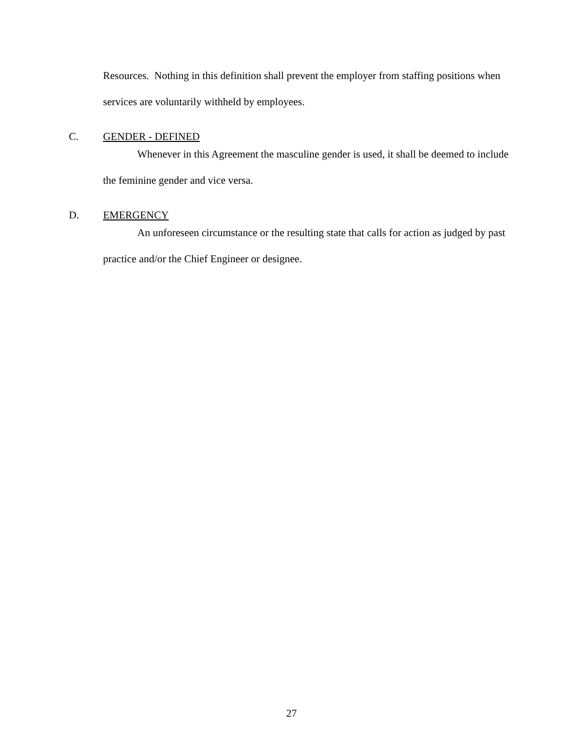Resources. Nothing in this definition shall prevent the employer from staffing positions when services are voluntarily withheld by employees.
C. GENDER - DEFINED
Whenever in this Agreement the masculine gender is used, it shall be deemed to include the feminine gender and vice versa.
D. EMERGENCY
An unforeseen circumstance or the resulting state that calls for action as judged by past practice and/or the Chief Engineer or designee.
27